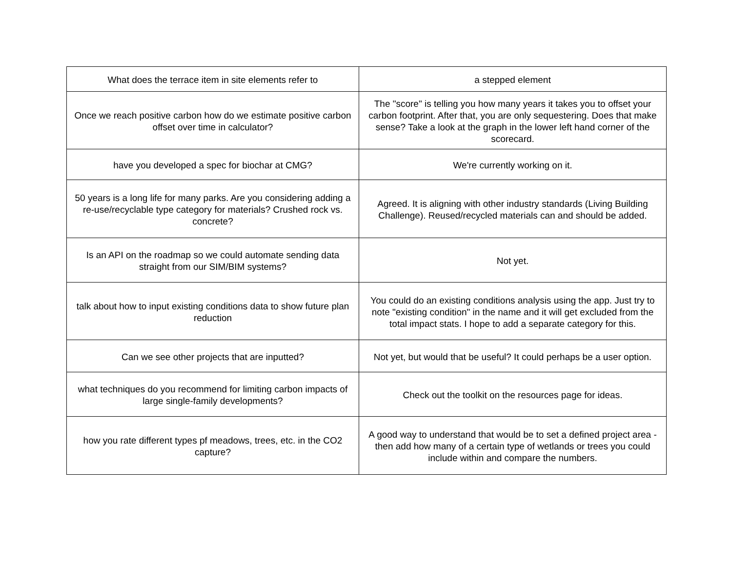| What does the terrace item in site elements refer to | a stepped element |
| Once we reach positive carbon how do we estimate positive carbon offset over time in calculator? | The "score" is telling you how many years it takes you to offset your carbon footprint. After that, you are only sequestering. Does that make sense? Take a look at the graph in the lower left hand corner of the scorecard. |
| have you developed a spec for biochar at CMG? | We're currently working on it. |
| 50 years is a long life for many parks. Are you considering adding a re-use/recyclable type category for materials? Crushed rock vs. concrete? | Agreed. It is aligning with other industry standards (Living Building Challenge). Reused/recycled materials can and should be added. |
| Is an API on the roadmap so we could automate sending data straight from our SIM/BIM systems? | Not yet. |
| talk about how to input existing conditions data to show future plan reduction | You could do an existing conditions analysis using the app. Just try to note "existing condition" in the name and it will get excluded from the total impact stats. I hope to add a separate category for this. |
| Can we see other projects that are inputted? | Not yet, but would that be useful? It could perhaps be a user option. |
| what techniques do you recommend for limiting carbon impacts of large single-family developments? | Check out the toolkit on the resources page for ideas. |
| how you rate different types pf meadows, trees, etc. in the CO2 capture? | A good way to understand that would be to set a defined project area - then add how many of a certain type of wetlands or trees you could include within and compare the numbers. |